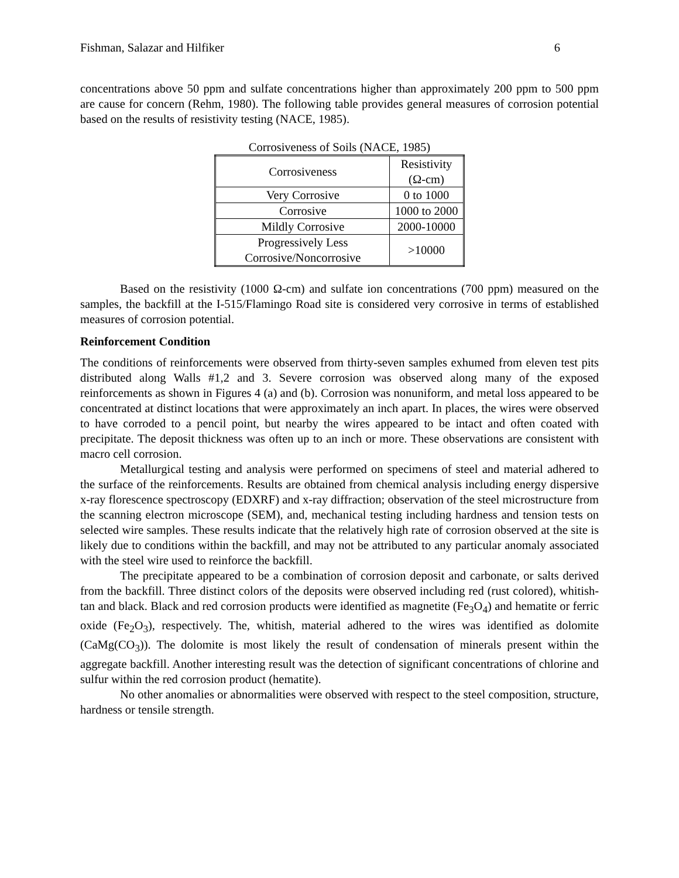Fishman, Salazar and Hilfiker 6
concentrations above 50 ppm and sulfate concentrations higher than approximately 200 ppm to 500 ppm are cause for concern (Rehm, 1980). The following table provides general measures of corrosion potential based on the results of resistivity testing (NACE, 1985).
Corrosiveness of Soils (NACE, 1985)
| Corrosiveness | Resistivity (Ω-cm) |
| --- | --- |
| Very Corrosive | 0 to 1000 |
| Corrosive | 1000 to 2000 |
| Mildly Corrosive | 2000-10000 |
| Progressively Less Corrosive/Noncorrosive | >10000 |
Based on the resistivity (1000 Ω-cm) and sulfate ion concentrations (700 ppm) measured on the samples, the backfill at the I-515/Flamingo Road site is considered very corrosive in terms of established measures of corrosion potential.
Reinforcement Condition
The conditions of reinforcements were observed from thirty-seven samples exhumed from eleven test pits distributed along Walls #1,2 and 3. Severe corrosion was observed along many of the exposed reinforcements as shown in Figures 4 (a) and (b). Corrosion was nonuniform, and metal loss appeared to be concentrated at distinct locations that were approximately an inch apart. In places, the wires were observed to have corroded to a pencil point, but nearby the wires appeared to be intact and often coated with precipitate. The deposit thickness was often up to an inch or more. These observations are consistent with macro cell corrosion.
Metallurgical testing and analysis were performed on specimens of steel and material adhered to the surface of the reinforcements. Results are obtained from chemical analysis including energy dispersive x-ray florescence spectroscopy (EDXRF) and x-ray diffraction; observation of the steel microstructure from the scanning electron microscope (SEM), and, mechanical testing including hardness and tension tests on selected wire samples. These results indicate that the relatively high rate of corrosion observed at the site is likely due to conditions within the backfill, and may not be attributed to any particular anomaly associated with the steel wire used to reinforce the backfill.
The precipitate appeared to be a combination of corrosion deposit and carbonate, or salts derived from the backfill. Three distinct colors of the deposits were observed including red (rust colored), whitish-tan and black. Black and red corrosion products were identified as magnetite (Fe<sub>3</sub>O<sub>4</sub>) and hematite or ferric oxide (Fe<sub>2</sub>O<sub>3</sub>), respectively. The, whitish, material adhered to the wires was identified as dolomite (CaMg(CO<sub>3</sub>)). The dolomite is most likely the result of condensation of minerals present within the aggregate backfill. Another interesting result was the detection of significant concentrations of chlorine and sulfur within the red corrosion product (hematite).
No other anomalies or abnormalities were observed with respect to the steel composition, structure, hardness or tensile strength.